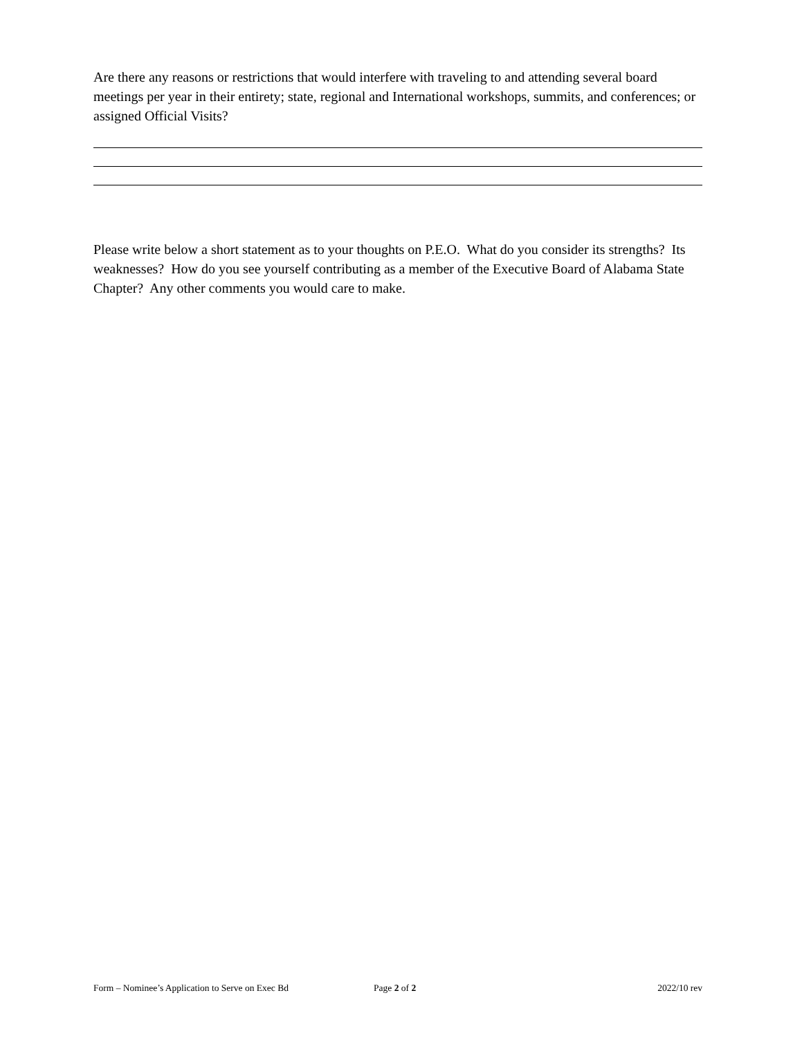Are there any reasons or restrictions that would interfere with traveling to and attending several board meetings per year in their entirety; state, regional and International workshops, summits, and conferences; or assigned Official Visits?
Please write below a short statement as to your thoughts on P.E.O. What do you consider its strengths? Its weaknesses? How do you see yourself contributing as a member of the Executive Board of Alabama State Chapter? Any other comments you would care to make.
Form – Nominee’s Application to Serve on Exec Bd Page 2 of 2 2022/10 rev